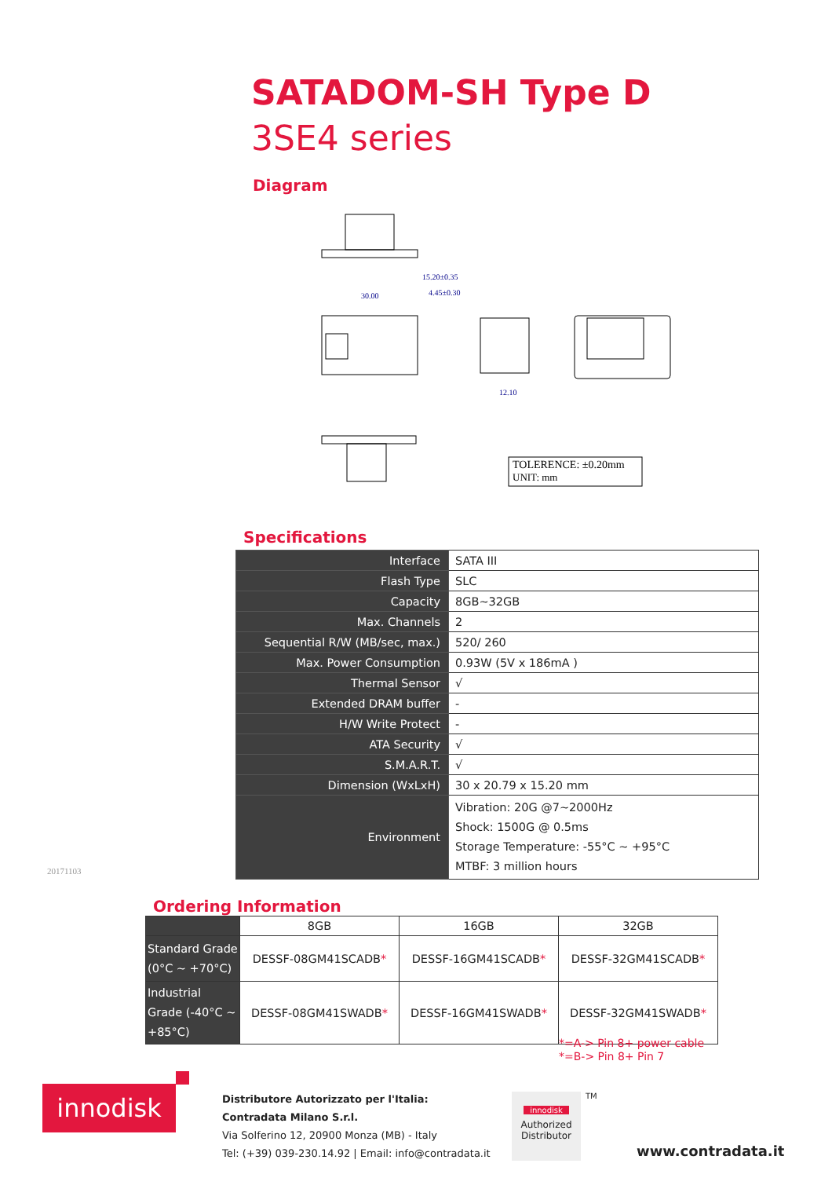SATADOM-SH Type D
3SE4 series
Diagram
30.00
15.20±0.35
4.45±0.30
12.10
TOLERENCE: ±0.20mm
UNIT: mm
Specifications
| Interface | SATA III |
| Flash Type | SLC |
| Capacity | 8GB~32GB |
| Max. Channels | 2 |
| Sequential R/W (MB/sec, max.) | 520/ 260 |
| Max. Power Consumption | 0.93W (5V x 186mA ) |
| Thermal Sensor | √ |
| Extended DRAM buffer | - |
| H/W Write Protect | - |
| ATA Security | √ |
| S.M.A.R.T. | √ |
| Dimension (WxLxH) | 30 x 20.79 x 15.20 mm |
| Environment | Vibration: 20G @7~2000Hz Shock: 1500G @ 0.5ms Storage Temperature: -55°C ~ +95°C MTBF: 3 million hours |
20171103
Ordering Information
| | 8GB | 16GB | 32GB |
| --- | --- | --- | --- |
| Standard Grade (0°C ~ +70°C) | DESSF-08GM41SCADB * | DESSF-16GM41SCADB * | DESSF-32GM41SCADB * |
| Industrial Grade (-40°C ~ +85°C) | DESSF-08GM41SWADB * | DESSF-16GM41SWADB * | DESSF-32GM41SWADB * |
*=A-> Pin 8+ power cable
*=B-> Pin 8+ Pin 7
innodisk
Distributore Autorizzato per l'Italia:
Contradata Milano S.r.l.
Via Solferino 12, 20900 Monza (MB) - Italy
Tel: (+39) 039-230.14.92 | Email: info@contradata.it
innodisk
Authorized Distributor
TM
www.contradata.it